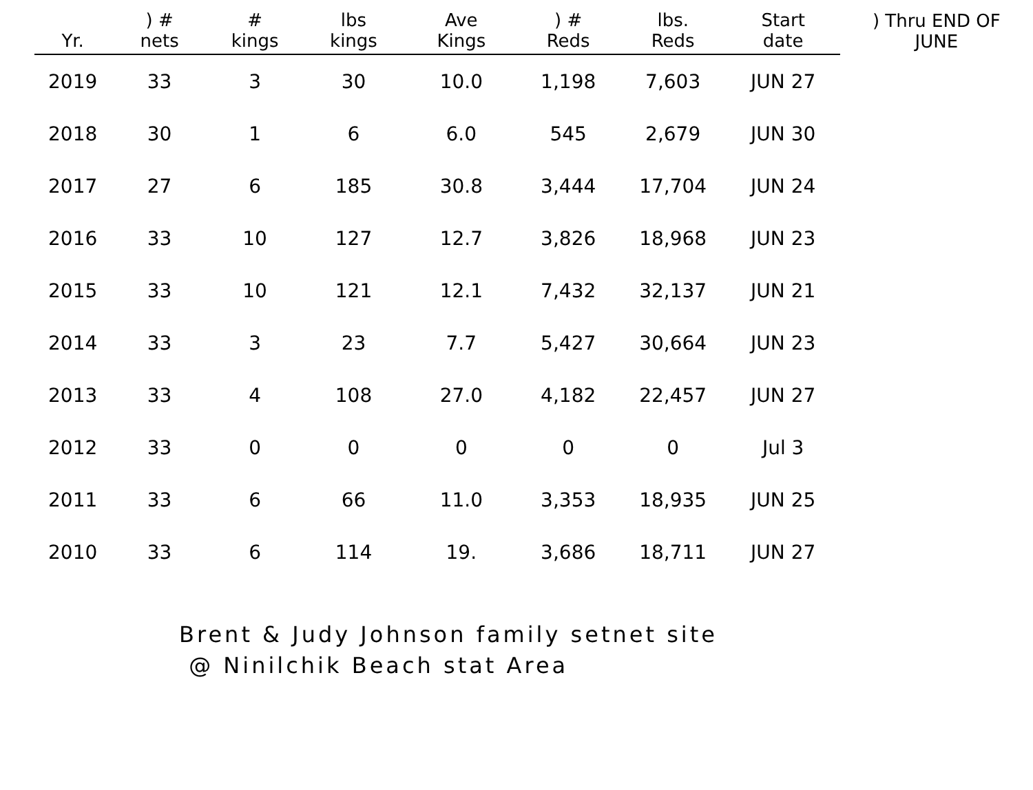| Yr. | ) # nets | # kings | lbs kings | Ave Kings | ) # Reds | lbs. Reds | Start date | ) Thru END OF JUNE |
| --- | --- | --- | --- | --- | --- | --- | --- | --- |
| 2019 | 33 | 3 | 30 | 10.0 | 1,198 | 7,603 | JUN 27 | |
| 2018 | 30 | 1 | 6 | 6.0 | 545 | 2,679 | JUN 30 | |
| 2017 | 27 | 6 | 185 | 30.8 | 3,444 | 17,704 | JUN 24 | |
| 2016 | 33 | 10 | 127 | 12.7 | 3,826 | 18,968 | JUN 23 | |
| 2015 | 33 | 10 | 121 | 12.1 | 7,432 | 32,137 | JUN 21 | |
| 2014 | 33 | 3 | 23 | 7.7 | 5,427 | 30,664 | JUN 23 | |
| 2013 | 33 | 4 | 108 | 27.0 | 4,182 | 22,457 | JUN 27 | |
| 2012 | 33 | 0 | 0 | 0 | 0 | 0 | Jul 3 | |
| 2011 | 33 | 6 | 66 | 11.0 | 3,353 | 18,935 | JUN 25 | |
| 2010 | 33 | 6 | 114 | 19. | 3,686 | 18,711 | JUN 27 | |
Brent & Judy Johnson family setnet site
@ Ninilchik Beach stat Area